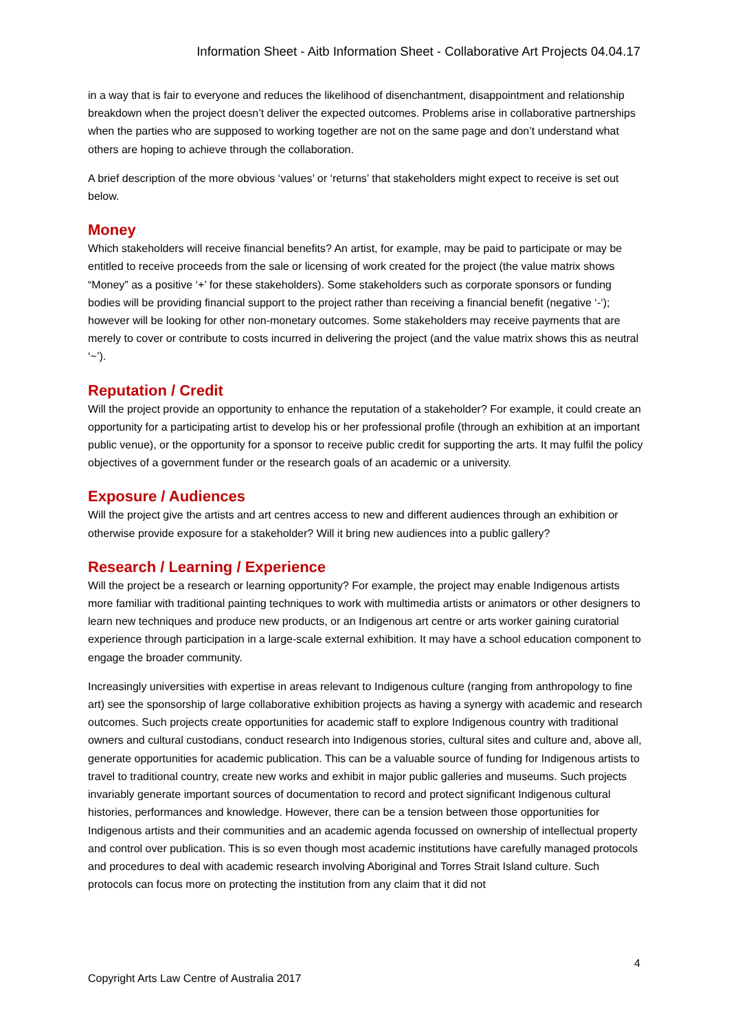Information Sheet - Aitb Information Sheet - Collaborative Art Projects 04.04.17
in a way that is fair to everyone and reduces the likelihood of disenchantment, disappointment and relationship breakdown when the project doesn’t deliver the expected outcomes. Problems arise in collaborative partnerships when the parties who are supposed to working together are not on the same page and don’t understand what others are hoping to achieve through the collaboration.
A brief description of the more obvious ‘values’ or ‘returns’ that stakeholders might expect to receive is set out below.
Money
Which stakeholders will receive financial benefits? An artist, for example, may be paid to participate or may be entitled to receive proceeds from the sale or licensing of work created for the project (the value matrix shows “Money” as a positive ‘+’ for these stakeholders). Some stakeholders such as corporate sponsors or funding bodies will be providing financial support to the project rather than receiving a financial benefit (negative ‘-‘); however will be looking for other non-monetary outcomes. Some stakeholders may receive payments that are merely to cover or contribute to costs incurred in delivering the project (and the value matrix shows this as neutral ‘~’).
Reputation / Credit
Will the project provide an opportunity to enhance the reputation of a stakeholder? For example, it could create an opportunity for a participating artist to develop his or her professional profile (through an exhibition at an important public venue), or the opportunity for a sponsor to receive public credit for supporting the arts. It may fulfil the policy objectives of a government funder or the research goals of an academic or a university.
Exposure / Audiences
Will the project give the artists and art centres access to new and different audiences through an exhibition or otherwise provide exposure for a stakeholder? Will it bring new audiences into a public gallery?
Research / Learning / Experience
Will the project be a research or learning opportunity? For example, the project may enable Indigenous artists more familiar with traditional painting techniques to work with multimedia artists or animators or other designers to learn new techniques and produce new products, or an Indigenous art centre or arts worker gaining curatorial experience through participation in a large-scale external exhibition. It may have a school education component to engage the broader community.
Increasingly universities with expertise in areas relevant to Indigenous culture (ranging from anthropology to fine art) see the sponsorship of large collaborative exhibition projects as having a synergy with academic and research outcomes. Such projects create opportunities for academic staff to explore Indigenous country with traditional owners and cultural custodians, conduct research into Indigenous stories, cultural sites and culture and, above all, generate opportunities for academic publication. This can be a valuable source of funding for Indigenous artists to travel to traditional country, create new works and exhibit in major public galleries and museums. Such projects invariably generate important sources of documentation to record and protect significant Indigenous cultural histories, performances and knowledge. However, there can be a tension between those opportunities for Indigenous artists and their communities and an academic agenda focussed on ownership of intellectual property and control over publication. This is so even though most academic institutions have carefully managed protocols and procedures to deal with academic research involving Aboriginal and Torres Strait Island culture. Such protocols can focus more on protecting the institution from any claim that it did not
4
Copyright Arts Law Centre of Australia 2017